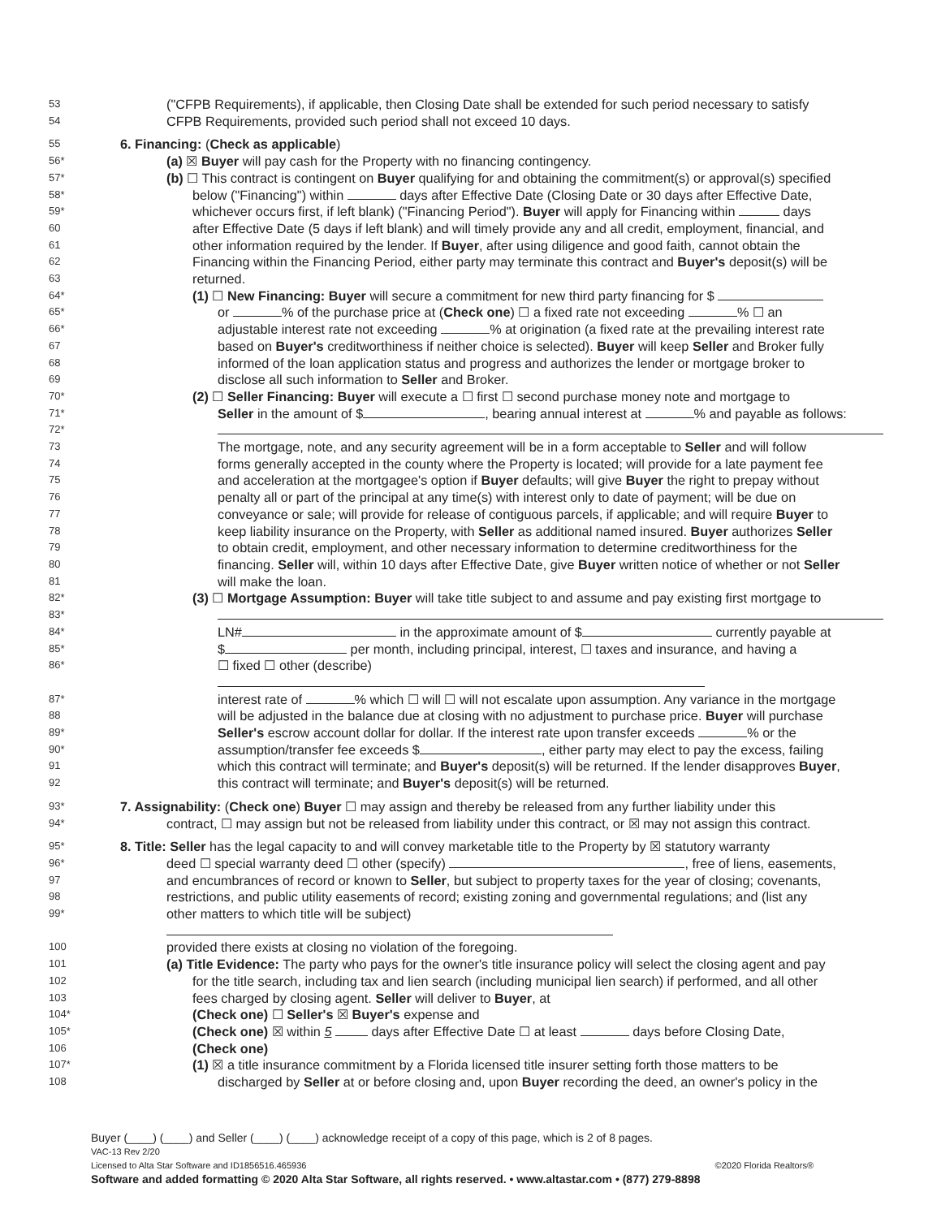53 ("CFPB Requirements), if applicable, then Closing Date shall be extended for such period necessary to satisfy
54 CFPB Requirements, provided such period shall not exceed 10 days.
55 6. Financing: (Check as applicable)
56* (a) ☒ Buyer will pay cash for the Property with no financing contingency.
57* (b) ☐ This contract is contingent on Buyer qualifying for and obtaining the commitment(s) or approval(s) specified
58* below ("Financing") within days after Effective Date (Closing Date or 30 days after Effective Date,
59* whichever occurs first, if left blank) ("Financing Period"). Buyer will apply for Financing within days
60 after Effective Date (5 days if left blank) and will timely provide any and all credit, employment, financial, and
61 other information required by the lender. If Buyer, after using diligence and good faith, cannot obtain the
62 Financing within the Financing Period, either party may terminate this contract and Buyer's deposit(s) will be
63 returned.
64* (1) ☐ New Financing: Buyer will secure a commitment for new third party financing for $
65* or % of the purchase price at (Check one) ☐ a fixed rate not exceeding % ☐ an
66* adjustable interest rate not exceeding % at origination (a fixed rate at the prevailing interest rate
67 based on Buyer's creditworthiness if neither choice is selected). Buyer will keep Seller and Broker fully
68 informed of the loan application status and progress and authorizes the lender or mortgage broker to
69 disclose all such information to Seller and Broker.
70* (2) ☐ Seller Financing: Buyer will execute a ☐ first ☐ second purchase money note and mortgage to
71* Seller in the amount of $ , bearing annual interest at % and payable as follows:
72*
73 The mortgage, note, and any security agreement will be in a form acceptable to Seller and will follow
74 forms generally accepted in the county where the Property is located; will provide for a late payment fee
75 and acceleration at the mortgagee's option if Buyer defaults; will give Buyer the right to prepay without
76 penalty all or part of the principal at any time(s) with interest only to date of payment; will be due on
77 conveyance or sale; will provide for release of contiguous parcels, if applicable; and will require Buyer to
78 keep liability insurance on the Property, with Seller as additional named insured. Buyer authorizes Seller
79 to obtain credit, employment, and other necessary information to determine creditworthiness for the
80 financing. Seller will, within 10 days after Effective Date, give Buyer written notice of whether or not Seller
81 will make the loan.
82* (3) ☐ Mortgage Assumption: Buyer will take title subject to and assume and pay existing first mortgage to
83*
84* LN# in the approximate amount of $ currently payable at
85* $ per month, including principal, interest, ☐ taxes and insurance, and having a
86* ☐ fixed ☐ other (describe)
87* interest rate of % which ☐ will ☐ will not escalate upon assumption. Any variance in the mortgage
88 will be adjusted in the balance due at closing with no adjustment to purchase price. Buyer will purchase
89* Seller's escrow account dollar for dollar. If the interest rate upon transfer exceeds % or the
90* assumption/transfer fee exceeds $ , either party may elect to pay the excess, failing
91 which this contract will terminate; and Buyer's deposit(s) will be returned. If the lender disapproves Buyer,
92 this contract will terminate; and Buyer's deposit(s) will be returned.
93* 7. Assignability: (Check one) Buyer ☐ may assign and thereby be released from any further liability under this
94* contract, ☐ may assign but not be released from liability under this contract, or ☒ may not assign this contract.
95* 8. Title: Seller has the legal capacity to and will convey marketable title to the Property by ☒ statutory warranty
96* deed ☐ special warranty deed ☐ other (specify) , free of liens, easements,
97 and encumbrances of record or known to Seller, but subject to property taxes for the year of closing; covenants,
98 restrictions, and public utility easements of record; existing zoning and governmental regulations; and (list any
99* other matters to which title will be subject)
100 provided there exists at closing no violation of the foregoing.
101 (a) Title Evidence: The party who pays for the owner's title insurance policy will select the closing agent and pay
102 for the title search, including tax and lien search (including municipal lien search) if performed, and all other
103 fees charged by closing agent. Seller will deliver to Buyer, at
104* (Check one) ☐ Seller's ☒ Buyer's expense and
105* (Check one) ☒ within 5 days after Effective Date ☐ at least days before Closing Date,
106 (Check one)
107* (1) ☒ a title insurance commitment by a Florida licensed title insurer setting forth those matters to be
108 discharged by Seller at or before closing and, upon Buyer recording the deed, an owner's policy in the
Buyer (____) (____) and Seller (____) (____) acknowledge receipt of a copy of this page, which is 2 of 8 pages.
VAC-13 Rev 2/20
Licensed to Alta Star Software and ID1856516.465936 ©2020 Florida Realtors®
Software and added formatting © 2020 Alta Star Software, all rights reserved. • www.altastar.com • (877) 279-8898